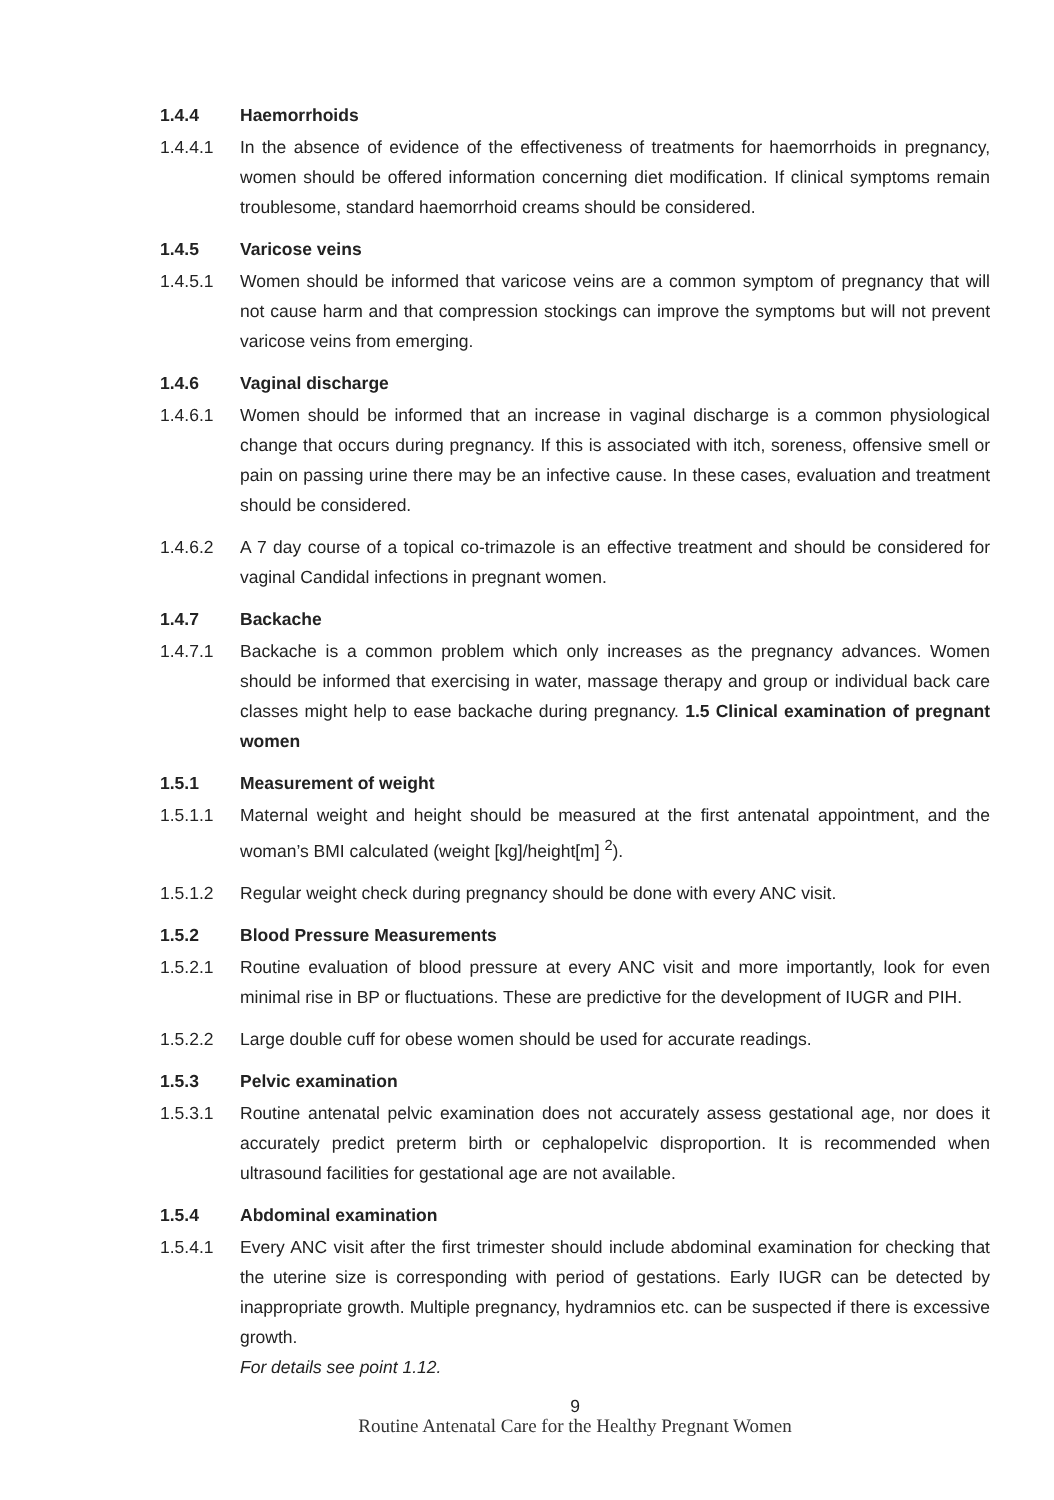1.4.4 Haemorrhoids
1.4.4.1 In the absence of evidence of the effectiveness of treatments for haemorrhoids in pregnancy, women should be offered information concerning diet modification. If clinical symptoms remain troublesome, standard haemorrhoid creams should be considered.
1.4.5 Varicose veins
1.4.5.1 Women should be informed that varicose veins are a common symptom of pregnancy that will not cause harm and that compression stockings can improve the symptoms but will not prevent varicose veins from emerging.
1.4.6 Vaginal discharge
1.4.6.1 Women should be informed that an increase in vaginal discharge is a common physiological change that occurs during pregnancy. If this is associated with itch, soreness, offensive smell or pain on passing urine there may be an infective cause. In these cases, evaluation and treatment should be considered.
1.4.6.2 A 7 day course of a topical co-trimazole is an effective treatment and should be considered for vaginal Candidal infections in pregnant women.
1.4.7 Backache
1.4.7.1 Backache is a common problem which only increases as the pregnancy advances. Women should be informed that exercising in water, massage therapy and group or individual back care classes might help to ease backache during pregnancy. 1.5 Clinical examination of pregnant women
1.5.1 Measurement of weight
1.5.1.1 Maternal weight and height should be measured at the first antenatal appointment, and the woman’s BMI calculated (weight [kg]/height[m] <sup>2</sup>).
1.5.1.2 Regular weight check during pregnancy should be done with every ANC visit.
1.5.2 Blood Pressure Measurements
1.5.2.1 Routine evaluation of blood pressure at every ANC visit and more importantly, look for even minimal rise in BP or fluctuations. These are predictive for the development of IUGR and PIH.
1.5.2.2 Large double cuff for obese women should be used for accurate readings.
1.5.3 Pelvic examination
1.5.3.1 Routine antenatal pelvic examination does not accurately assess gestational age, nor does it accurately predict preterm birth or cephalopelvic disproportion. It is recommended when ultrasound facilities for gestational age are not available.
1.5.4 Abdominal examination
1.5.4.1 Every ANC visit after the first trimester should include abdominal examination for checking that the uterine size is corresponding with period of gestations. Early IUGR can be detected by inappropriate growth. Multiple pregnancy, hydramnios etc. can be suspected if there is excessive growth.
For details see point 1.12.
9
Routine Antenatal Care for the Healthy Pregnant Women